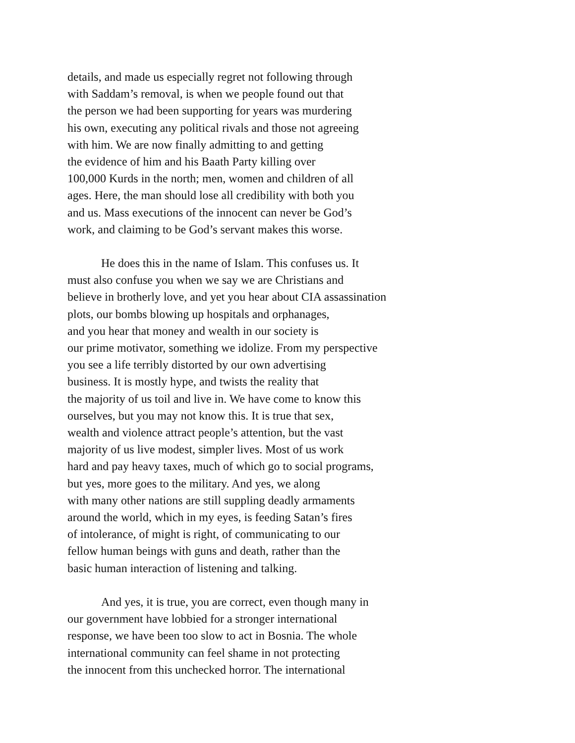details, and made us especially regret not following through
with Saddam’s removal, is when we people found out that
the person we had been supporting for years was murdering
his own, executing any political rivals and those not agreeing
with him. We are now finally admitting to and getting
the evidence of him and his Baath Party killing over
100,000 Kurds in the north; men, women and children of all
ages. Here, the man should lose all credibility with both you
and us. Mass executions of the innocent can never be God’s
work, and claiming to be God’s servant makes this worse.
He does this in the name of Islam. This confuses us. It
must also confuse you when we say we are Christians and
believe in brotherly love, and yet you hear about CIA assassination
plots, our bombs blowing up hospitals and orphanages,
and you hear that money and wealth in our society is
our prime motivator, something we idolize. From my perspective
you see a life terribly distorted by our own advertising
business. It is mostly hype, and twists the reality that
the majority of us toil and live in. We have come to know this
ourselves, but you may not know this. It is true that sex,
wealth and violence attract people’s attention, but the vast
majority of us live modest, simpler lives. Most of us work
hard and pay heavy taxes, much of which go to social programs,
but yes, more goes to the military. And yes, we along
with many other nations are still suppling deadly armaments
around the world, which in my eyes, is feeding Satan’s fires
of intolerance, of might is right, of communicating to our
fellow human beings with guns and death, rather than the
basic human interaction of listening and talking.
And yes, it is true, you are correct, even though many in
our government have lobbied for a stronger international
response, we have been too slow to act in Bosnia. The whole
international community can feel shame in not protecting
the innocent from this unchecked horror. The international